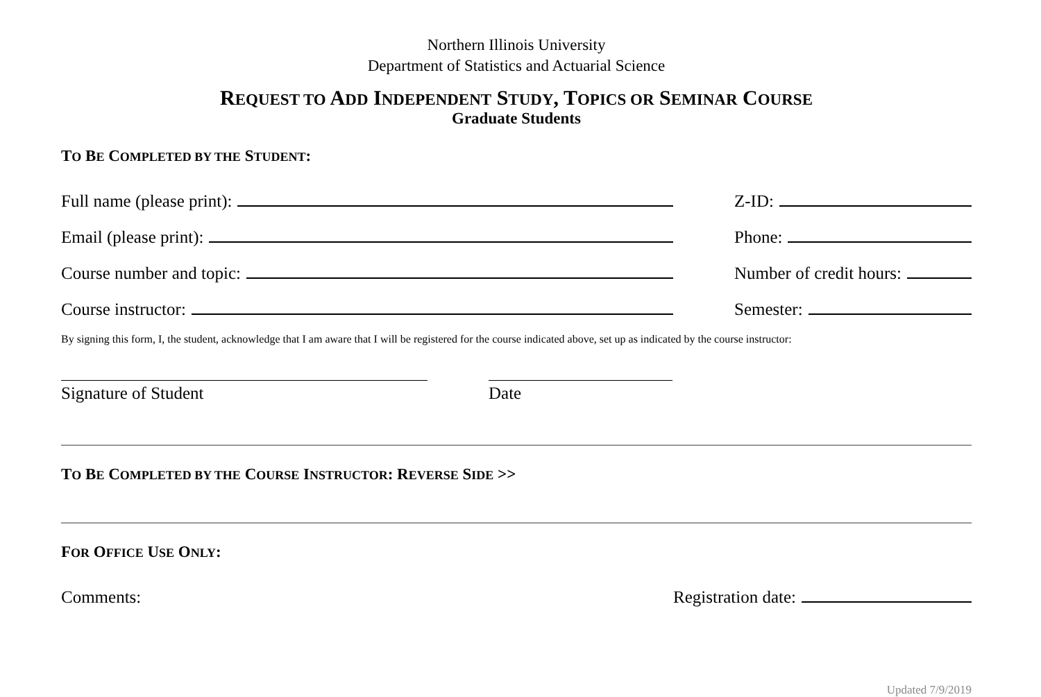Northern Illinois University
Department of Statistics and Actuarial Science
REQUEST TO ADD INDEPENDENT STUDY, TOPICS OR SEMINAR COURSE
Graduate Students
TO BE COMPLETED BY THE STUDENT:
Full name (please print):
Z-ID:
Email (please print):
Phone:
Course number and topic:
Number of credit hours:
Course instructor:
Semester:
By signing this form, I, the student, acknowledge that I am aware that I will be registered for the course indicated above, set up as indicated by the course instructor:
Signature of Student Date
TO BE COMPLETED BY THE COURSE INSTRUCTOR: REVERSE SIDE >>
FOR OFFICE USE ONLY:
Comments:
Registration date:
Updated 7/9/2019